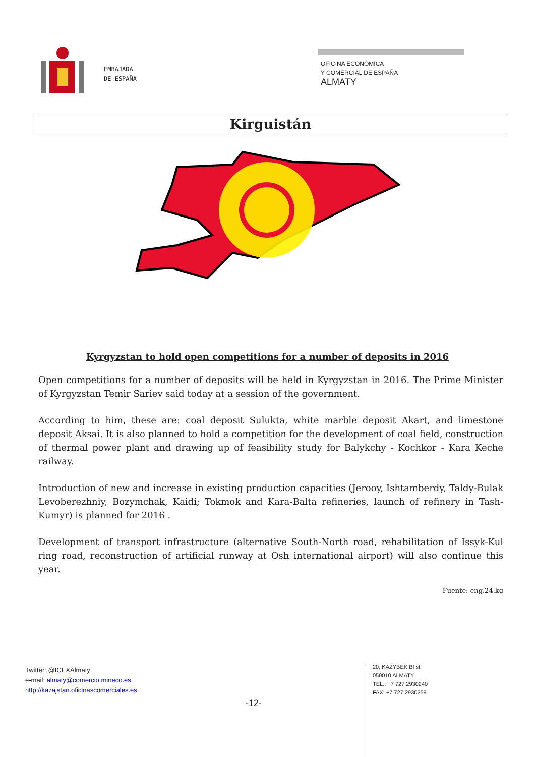EMBAJADA
DE ESPAÑA
OFICINA ECONÓMICA
Y COMERCIAL DE ESPAÑA
ALMATY
Kirguistán
Kyrgyzstan to hold open competitions for a number of deposits in 2016
Open competitions for a number of deposits will be held in Kyrgyzstan in 2016. The Prime Minister of Kyrgyzstan Temir Sariev said today at a session of the government.
According to him, these are: coal deposit Sulukta, white marble deposit Akart, and limestone deposit Aksai. It is also planned to hold a competition for the development of coal field, construction of thermal power plant and drawing up of feasibility study for Balykchy - Kochkor - Kara Keche railway.
Introduction of new and increase in existing production capacities (Jerooy, Ishtamberdy, Taldy-Bulak Levoberezhniy, Bozymchak, Kaidi; Tokmok and Kara-Balta refineries, launch of refinery in Tash-Kumyr) is planned for 2016 .
Development of transport infrastructure (alternative South-North road, rehabilitation of Issyk-Kul ring road, reconstruction of artificial runway at Osh international airport) will also continue this year.
Fuente: eng.24.kg
Twitter: @ICEXAlmaty
e-mail: almaty@comercio.mineco.es
http://kazajstan.oficinascomerciales.es
-12-
20, KAZYBEK BI st
050010 ALMATY
TEL.: +7 727 2930240
FAX: +7 727 2930259